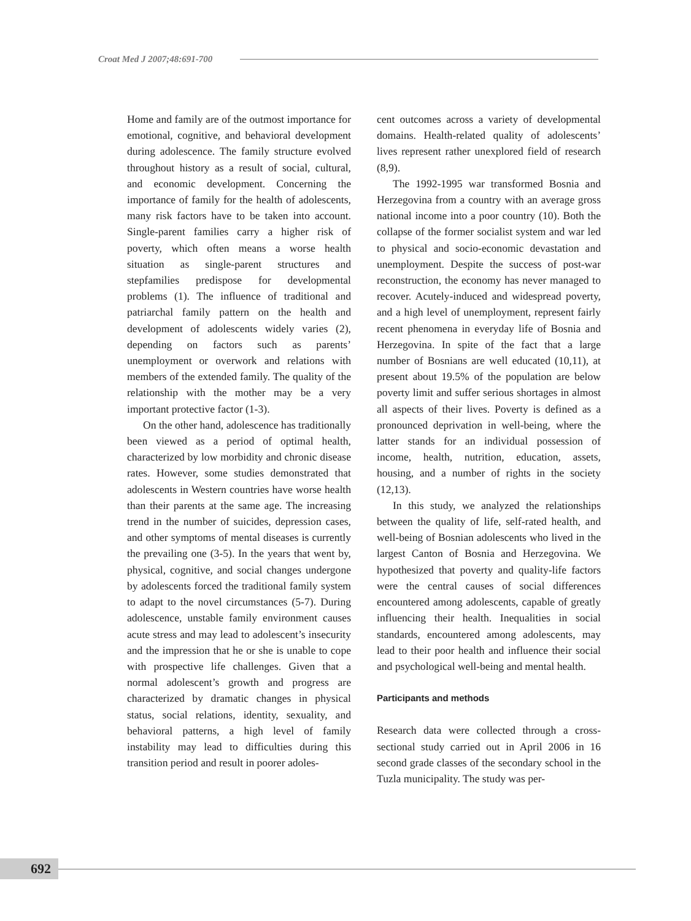Croat Med J 2007;48:691-700
Home and family are of the outmost importance for emotional, cognitive, and behavioral development during adolescence. The family structure evolved throughout history as a result of social, cultural, and economic development. Concerning the importance of family for the health of adolescents, many risk factors have to be taken into account. Single-parent families carry a higher risk of poverty, which often means a worse health situation as single-parent structures and stepfamilies predispose for developmental problems (1). The influence of traditional and patriarchal family pattern on the health and development of adolescents widely varies (2), depending on factors such as parents’ unemployment or overwork and relations with members of the extended family. The quality of the relationship with the mother may be a very important protective factor (1-3).
On the other hand, adolescence has traditionally been viewed as a period of optimal health, characterized by low morbidity and chronic disease rates. However, some studies demonstrated that adolescents in Western countries have worse health than their parents at the same age. The increasing trend in the number of suicides, depression cases, and other symptoms of mental diseases is currently the prevailing one (3-5). In the years that went by, physical, cognitive, and social changes undergone by adolescents forced the traditional family system to adapt to the novel circumstances (5-7). During adolescence, unstable family environment causes acute stress and may lead to adolescent’s insecurity and the impression that he or she is unable to cope with prospective life challenges. Given that a normal adolescent’s growth and progress are characterized by dramatic changes in physical status, social relations, identity, sexuality, and behavioral patterns, a high level of family instability may lead to difficulties during this transition period and result in poorer adoles-
cent outcomes across a variety of developmental domains. Health-related quality of adolescents’ lives represent rather unexplored field of research (8,9).
The 1992-1995 war transformed Bosnia and Herzegovina from a country with an average gross national income into a poor country (10). Both the collapse of the former socialist system and war led to physical and socio-economic devastation and unemployment. Despite the success of post-war reconstruction, the economy has never managed to recover. Acutely-induced and widespread poverty, and a high level of unemployment, represent fairly recent phenomena in everyday life of Bosnia and Herzegovina. In spite of the fact that a large number of Bosnians are well educated (10,11), at present about 19.5% of the population are below poverty limit and suffer serious shortages in almost all aspects of their lives. Poverty is defined as a pronounced deprivation in well-being, where the latter stands for an individual possession of income, health, nutrition, education, assets, housing, and a number of rights in the society (12,13).
In this study, we analyzed the relationships between the quality of life, self-rated health, and well-being of Bosnian adolescents who lived in the largest Canton of Bosnia and Herzegovina. We hypothesized that poverty and quality-life factors were the central causes of social differences encountered among adolescents, capable of greatly influencing their health. Inequalities in social standards, encountered among adolescents, may lead to their poor health and influence their social and psychological well-being and mental health.
Participants and methods
Research data were collected through a cross-sectional study carried out in April 2006 in 16 second grade classes of the secondary school in the Tuzla municipality. The study was per-
692